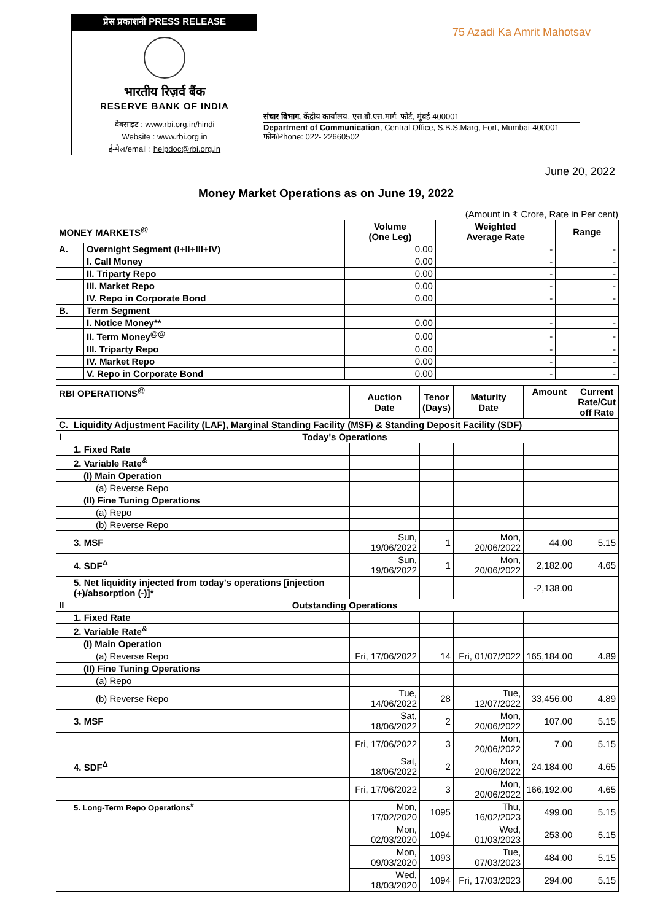प्रेस प्रकाशनी PRESS RELEASE
भारतीय रिज़र्व बैंक
RESERVE BANK OF INDIA
वेबसाइट : www.rbi.org.in/hindi
Website : www.rbi.org.in
ई-मेल/email : helpdoc@rbi.org.in
75 Azadi Ka Amrit Mahotsav
संचार विभाग, केंद्रीय कार्यालय, एस.बी.एस.मार्ग, फोर्ट, मुंबई-400001
Department of Communication, Central Office, S.B.S.Marg, Fort, Mumbai-400001
फोन/Phone: 022- 22660502
June 20, 2022
Money Market Operations as on June 19, 2022
(Amount in ₹ Crore, Rate in Per cent)
| MONEY MARKETS<sup>@</sup> | | Volume (One Leg) | Weighted Average Rate | Range |
| --- | --- | --- | --- | --- |
| A. | Overnight Segment (I+II+III+IV) | 0.00 | - | - |
| | I. Call Money | 0.00 | - | - |
| | II. Triparty Repo | 0.00 | - | - |
| | III. Market Repo | 0.00 | - | - |
| | IV. Repo in Corporate Bond | 0.00 | - | - |
| B. | Term Segment | | | |
| | I. Notice Money** | 0.00 | - | - |
| | II. Term Money<sup>@@</sup> | 0.00 | - | - |
| | III. Triparty Repo | 0.00 | - | - |
| | IV. Market Repo | 0.00 | - | - |
| | V. Repo in Corporate Bond | 0.00 | - | - |
| RBI OPERATIONS<sup>@</sup> | | Auction Date | Tenor (Days) | Maturity Date | Amount | Current Rate/Cut off Rate |
| --- | --- | --- | --- | --- | --- | --- |
| C. | Liquidity Adjustment Facility (LAF), Marginal Standing Facility (MSF) & Standing Deposit Facility (SDF) | | | | | |
| I | Today's Operations | | | | | |
| | 1. Fixed Rate | | | | | |
| | 2. Variable Rate<sup>&</sup> | | | | | |
| | (I) Main Operation | | | | | |
| | (a) Reverse Repo | | | | | |
| | (II) Fine Tuning Operations | | | | | |
| | (a) Repo | | | | | |
| | (b) Reverse Repo | | | | | |
| | 3. MSF | Sun, 19/06/2022 | 1 | Mon, 20/06/2022 | 44.00 | 5.15 |
| | 4. SDF<sup>Δ</sup> | Sun, 19/06/2022 | 1 | Mon, 20/06/2022 | 2,182.00 | 4.65 |
| | 5. Net liquidity injected from today's operations [injection (+)/absorption (-)]* | | | | -2,138.00 | |
| II | Outstanding Operations | | | | | |
| | 1. Fixed Rate | | | | | |
| | 2. Variable Rate<sup>&</sup> | | | | | |
| | (I) Main Operation | | | | | |
| | (a) Reverse Repo | Fri, 17/06/2022 | 14 | Fri, 01/07/2022 | 165,184.00 | 4.89 |
| | (II) Fine Tuning Operations | | | | | |
| | (a) Repo | | | | | |
| | (b) Reverse Repo | Tue, 14/06/2022 | 28 | Tue, 12/07/2022 | 33,456.00 | 4.89 |
| | 3. MSF | Sat, 18/06/2022 | 2 | Mon, 20/06/2022 | 107.00 | 5.15 |
| | | Fri, 17/06/2022 | 3 | Mon, 20/06/2022 | 7.00 | 5.15 |
| | 4. SDF<sup>Δ</sup> | Sat, 18/06/2022 | 2 | Mon, 20/06/2022 | 24,184.00 | 4.65 |
| | | Fri, 17/06/2022 | 3 | Mon, 20/06/2022 | 166,192.00 | 4.65 |
| | 5. Long-Term Repo Operations<sup>#</sup> | Mon, 17/02/2020 | 1095 | Thu, 16/02/2023 | 499.00 | 5.15 |
| | | Mon, 02/03/2020 | 1094 | Wed, 01/03/2023 | 253.00 | 5.15 |
| | | Mon, 09/03/2020 | 1093 | Tue, 07/03/2023 | 484.00 | 5.15 |
| | | Wed, 18/03/2020 | 1094 | Fri, 17/03/2023 | 294.00 | 5.15 |